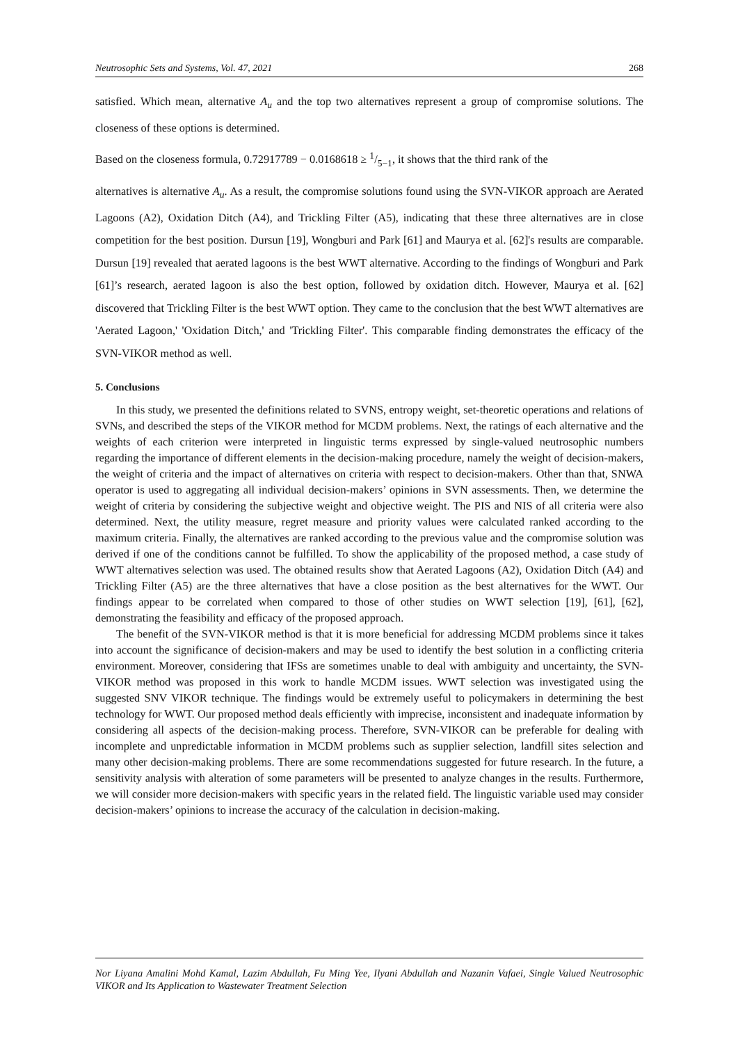Neutrosophic Sets and Systems, Vol. 47, 2021 268
satisfied. Which mean, alternative A<sub>u</sub> and the top two alternatives represent a group of compromise solutions. The closeness of these options is determined.
Based on the closeness formula, 0.72917789 − 0.0168618 ≥ 1/5−1, it shows that the third rank of the
alternatives is alternative A<sub>u</sub>. As a result, the compromise solutions found using the SVN-VIKOR approach are Aerated Lagoons (A2), Oxidation Ditch (A4), and Trickling Filter (A5), indicating that these three alternatives are in close competition for the best position. Dursun [19], Wongburi and Park [61] and Maurya et al. [62]'s results are comparable. Dursun [19] revealed that aerated lagoons is the best WWT alternative. According to the findings of Wongburi and Park [61]’s research, aerated lagoon is also the best option, followed by oxidation ditch. However, Maurya et al. [62] discovered that Trickling Filter is the best WWT option. They came to the conclusion that the best WWT alternatives are 'Aerated Lagoon,' 'Oxidation Ditch,' and 'Trickling Filter'. This comparable finding demonstrates the efficacy of the SVN-VIKOR method as well.
5. Conclusions
In this study, we presented the definitions related to SVNS, entropy weight, set-theoretic operations and relations of SVNs, and described the steps of the VIKOR method for MCDM problems. Next, the ratings of each alternative and the weights of each criterion were interpreted in linguistic terms expressed by single-valued neutrosophic numbers regarding the importance of different elements in the decision-making procedure, namely the weight of decision-makers, the weight of criteria and the impact of alternatives on criteria with respect to decision-makers. Other than that, SNWA operator is used to aggregating all individual decision-makers’ opinions in SVN assessments. Then, we determine the weight of criteria by considering the subjective weight and objective weight. The PIS and NIS of all criteria were also determined. Next, the utility measure, regret measure and priority values were calculated ranked according to the maximum criteria. Finally, the alternatives are ranked according to the previous value and the compromise solution was derived if one of the conditions cannot be fulfilled. To show the applicability of the proposed method, a case study of WWT alternatives selection was used. The obtained results show that Aerated Lagoons (A2), Oxidation Ditch (A4) and Trickling Filter (A5) are the three alternatives that have a close position as the best alternatives for the WWT. Our findings appear to be correlated when compared to those of other studies on WWT selection [19], [61], [62], demonstrating the feasibility and efficacy of the proposed approach.
The benefit of the SVN-VIKOR method is that it is more beneficial for addressing MCDM problems since it takes into account the significance of decision-makers and may be used to identify the best solution in a conflicting criteria environment. Moreover, considering that IFSs are sometimes unable to deal with ambiguity and uncertainty, the SVN-VIKOR method was proposed in this work to handle MCDM issues. WWT selection was investigated using the suggested SNV VIKOR technique. The findings would be extremely useful to policymakers in determining the best technology for WWT. Our proposed method deals efficiently with imprecise, inconsistent and inadequate information by considering all aspects of the decision-making process. Therefore, SVN-VIKOR can be preferable for dealing with incomplete and unpredictable information in MCDM problems such as supplier selection, landfill sites selection and many other decision-making problems. There are some recommendations suggested for future research. In the future, a sensitivity analysis with alteration of some parameters will be presented to analyze changes in the results. Furthermore, we will consider more decision-makers with specific years in the related field. The linguistic variable used may consider decision-makers’ opinions to increase the accuracy of the calculation in decision-making.
Nor Liyana Amalini Mohd Kamal, Lazim Abdullah, Fu Ming Yee, Ilyani Abdullah and Nazanin Vafaei, Single Valued Neutrosophic VIKOR and Its Application to Wastewater Treatment Selection